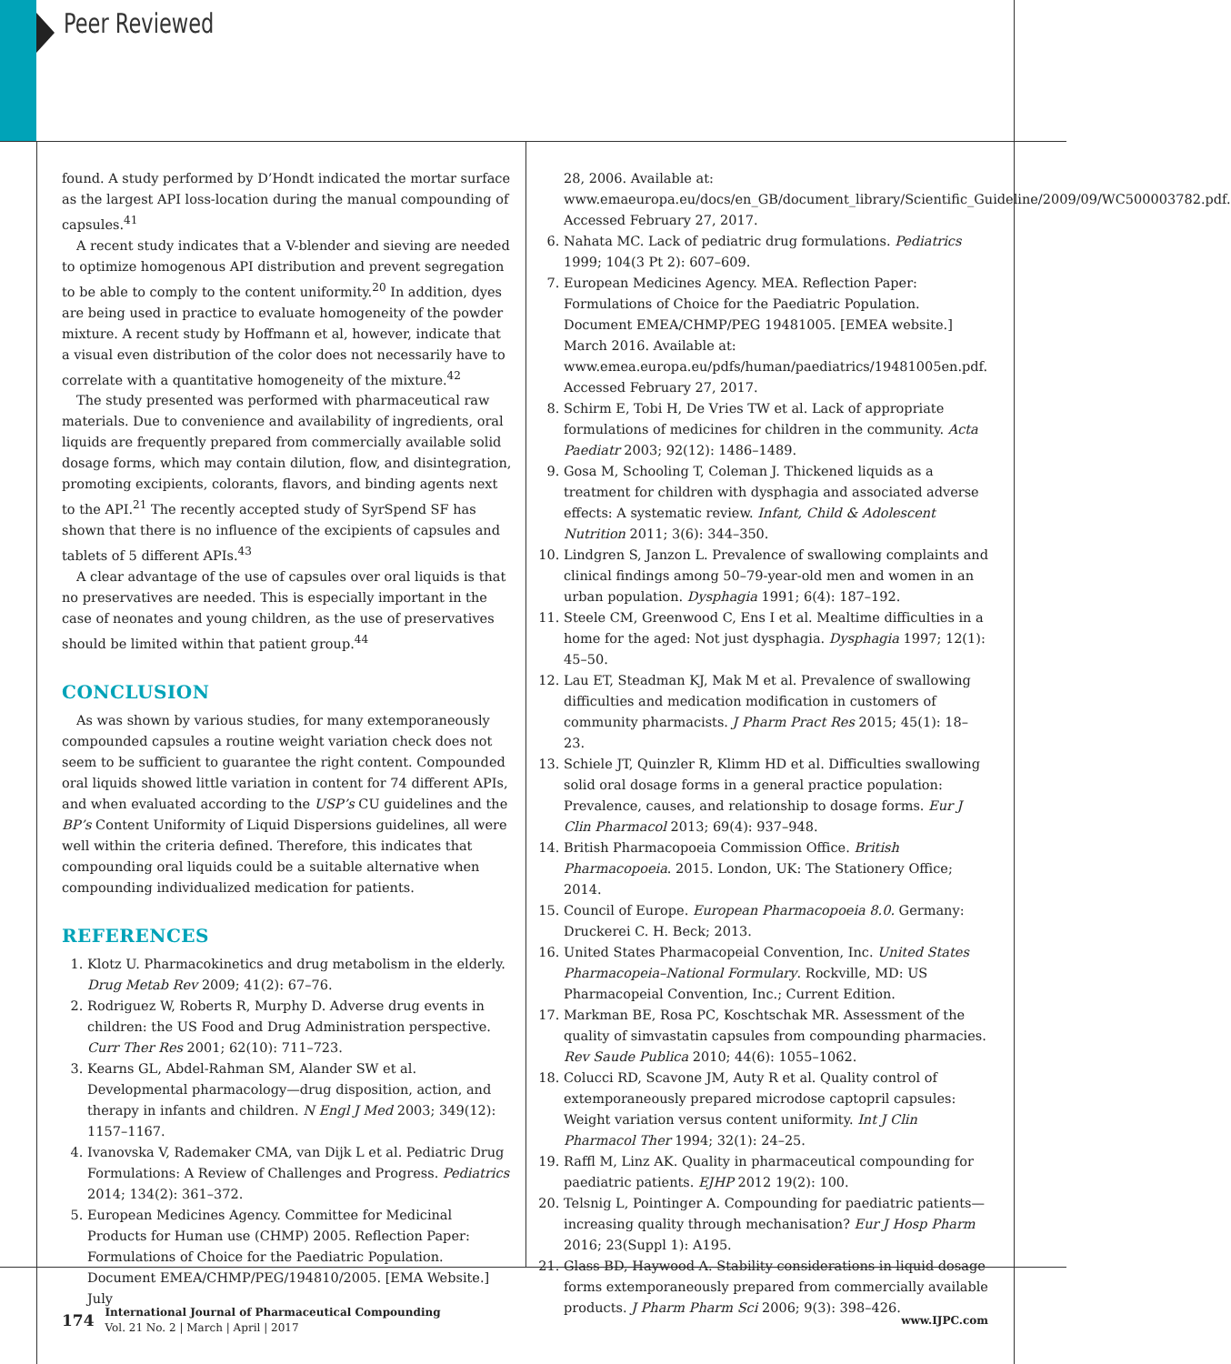Peer Reviewed
found. A study performed by D’Hondt indicated the mortar surface as the largest API loss-location during the manual compounding of capsules.<sup>41</sup>
A recent study indicates that a V-blender and sieving are needed to optimize homogenous API distribution and prevent segregation to be able to comply to the content uniformity.<sup>20</sup> In addition, dyes are being used in practice to evaluate homogeneity of the powder mixture. A recent study by Hoffmann et al, however, indicate that a visual even distribution of the color does not necessarily have to correlate with a quantitative homogeneity of the mixture.<sup>42</sup>
The study presented was performed with pharmaceutical raw materials. Due to convenience and availability of ingredients, oral liquids are frequently prepared from commercially available solid dosage forms, which may contain dilution, flow, and disintegration, promoting excipients, colorants, flavors, and binding agents next to the API.<sup>21</sup> The recently accepted study of SyrSpend SF has shown that there is no influence of the excipients of capsules and tablets of 5 different APIs.<sup>43</sup>
A clear advantage of the use of capsules over oral liquids is that no preservatives are needed. This is especially important in the case of neonates and young children, as the use of preservatives should be limited within that patient group.<sup>44</sup>
CONCLUSION
As was shown by various studies, for many extemporaneously compounded capsules a routine weight variation check does not seem to be sufficient to guarantee the right content. Compounded oral liquids showed little variation in content for 74 different APIs, and when evaluated according to the USP’s CU guidelines and the BP’s Content Uniformity of Liquid Dispersions guidelines, all were well within the criteria defined. Therefore, this indicates that compounding oral liquids could be a suitable alternative when compounding individualized medication for patients.
REFERENCES
1. Klotz U. Pharmacokinetics and drug metabolism in the elderly. Drug Metab Rev 2009; 41(2): 67–76.
2. Rodriguez W, Roberts R, Murphy D. Adverse drug events in children: the US Food and Drug Administration perspective. Curr Ther Res 2001; 62(10): 711–723.
3. Kearns GL, Abdel-Rahman SM, Alander SW et al. Developmental pharmacology—drug disposition, action, and therapy in infants and children. N Engl J Med 2003; 349(12): 1157–1167.
4. Ivanovska V, Rademaker CMA, van Dijk L et al. Pediatric Drug Formulations: A Review of Challenges and Progress. Pediatrics 2014; 134(2): 361–372.
5. European Medicines Agency. Committee for Medicinal Products for Human use (CHMP) 2005. Reflection Paper: Formulations of Choice for the Paediatric Population. Document EMEA/CHMP/PEG/194810/2005. [EMA Website.] July
28, 2006. Available at: www.emaeuropa.eu/docs/en_GB/document_library/Scientific_Guideline/2009/09/WC500003782.pdf. Accessed February 27, 2017.
6. Nahata MC. Lack of pediatric drug formulations. Pediatrics 1999; 104(3 Pt 2): 607–609.
7. European Medicines Agency. MEA. Reflection Paper: Formulations of Choice for the Paediatric Population. Document EMEA/CHMP/PEG 19481005. [EMEA website.] March 2016. Available at: www.emea.europa.eu/pdfs/human/paediatrics/19481005en.pdf. Accessed February 27, 2017.
8. Schirm E, Tobi H, De Vries TW et al. Lack of appropriate formulations of medicines for children in the community. Acta Paediatr 2003; 92(12): 1486–1489.
9. Gosa M, Schooling T, Coleman J. Thickened liquids as a treatment for children with dysphagia and associated adverse effects: A systematic review. Infant, Child & Adolescent Nutrition 2011; 3(6): 344–350.
10. Lindgren S, Janzon L. Prevalence of swallowing complaints and clinical findings among 50–79-year-old men and women in an urban population. Dysphagia 1991; 6(4): 187–192.
11. Steele CM, Greenwood C, Ens I et al. Mealtime difficulties in a home for the aged: Not just dysphagia. Dysphagia 1997; 12(1): 45–50.
12. Lau ET, Steadman KJ, Mak M et al. Prevalence of swallowing difficulties and medication modification in customers of community pharmacists. J Pharm Pract Res 2015; 45(1): 18–23.
13. Schiele JT, Quinzler R, Klimm HD et al. Difficulties swallowing solid oral dosage forms in a general practice population: Prevalence, causes, and relationship to dosage forms. Eur J Clin Pharmacol 2013; 69(4): 937–948.
14. British Pharmacopoeia Commission Office. British Pharmacopoeia. 2015. London, UK: The Stationery Office; 2014.
15. Council of Europe. European Pharmacopoeia 8.0. Germany: Druckerei C. H. Beck; 2013.
16. United States Pharmacopeial Convention, Inc. United States Pharmacopeia–National Formulary. Rockville, MD: US Pharmacopeial Convention, Inc.; Current Edition.
17. Markman BE, Rosa PC, Koschtschak MR. Assessment of the quality of simvastatin capsules from compounding pharmacies. Rev Saude Publica 2010; 44(6): 1055–1062.
18. Colucci RD, Scavone JM, Auty R et al. Quality control of extemporaneously prepared microdose captopril capsules: Weight variation versus content uniformity. Int J Clin Pharmacol Ther 1994; 32(1): 24–25.
19. Raffl M, Linz AK. Quality in pharmaceutical compounding for paediatric patients. EJHP 2012 19(2): 100.
20. Telsnig L, Pointinger A. Compounding for paediatric patients—increasing quality through mechanisation? Eur J Hosp Pharm 2016; 23(Suppl 1): A195.
21. Glass BD, Haywood A. Stability considerations in liquid dosage forms extemporaneously prepared from commercially available products. J Pharm Pharm Sci 2006; 9(3): 398–426.
174
International Journal of Pharmaceutical Compounding
Vol. 21 No. 2 | March | April | 2017
www.IJPC.com